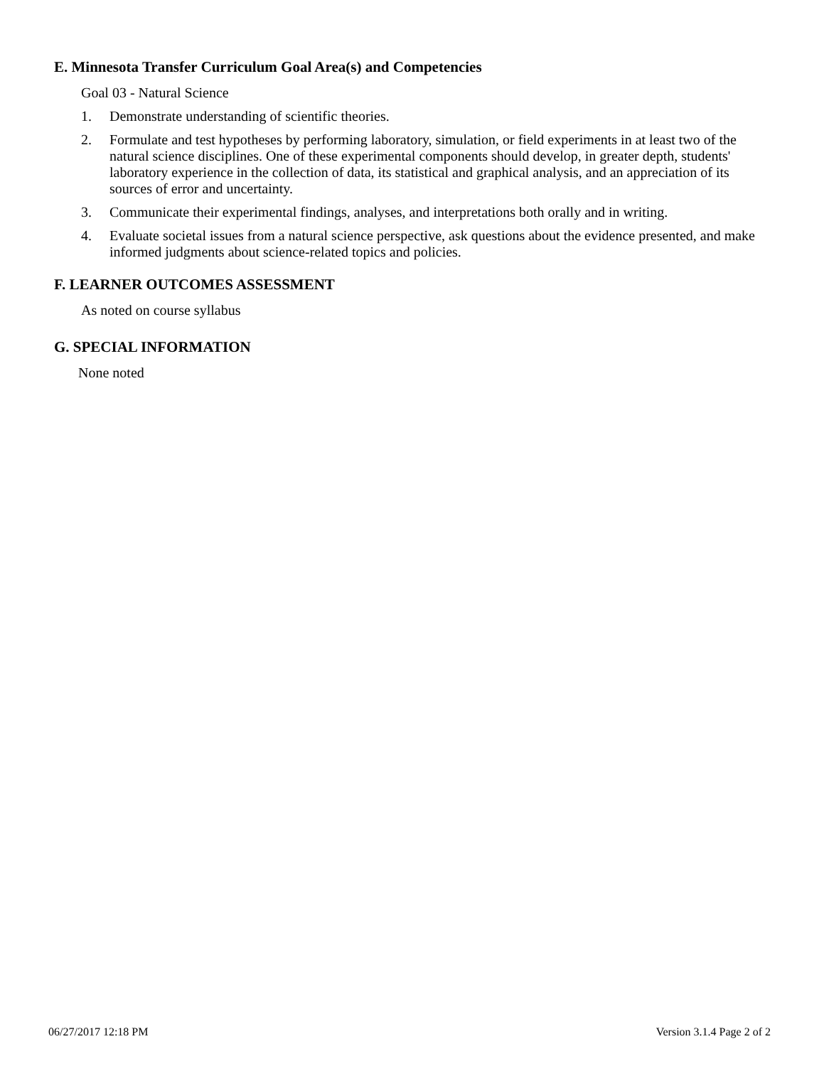E. Minnesota Transfer Curriculum Goal Area(s) and Competencies
Goal 03 - Natural Science
1. Demonstrate understanding of scientific theories.
2. Formulate and test hypotheses by performing laboratory, simulation, or field experiments in at least two of the natural science disciplines. One of these experimental components should develop, in greater depth, students' laboratory experience in the collection of data, its statistical and graphical analysis, and an appreciation of its sources of error and uncertainty.
3. Communicate their experimental findings, analyses, and interpretations both orally and in writing.
4. Evaluate societal issues from a natural science perspective, ask questions about the evidence presented, and make informed judgments about science-related topics and policies.
F. LEARNER OUTCOMES ASSESSMENT
As noted on course syllabus
G. SPECIAL INFORMATION
None noted
06/27/2017 12:18 PM Version 3.1.4 Page 2 of 2